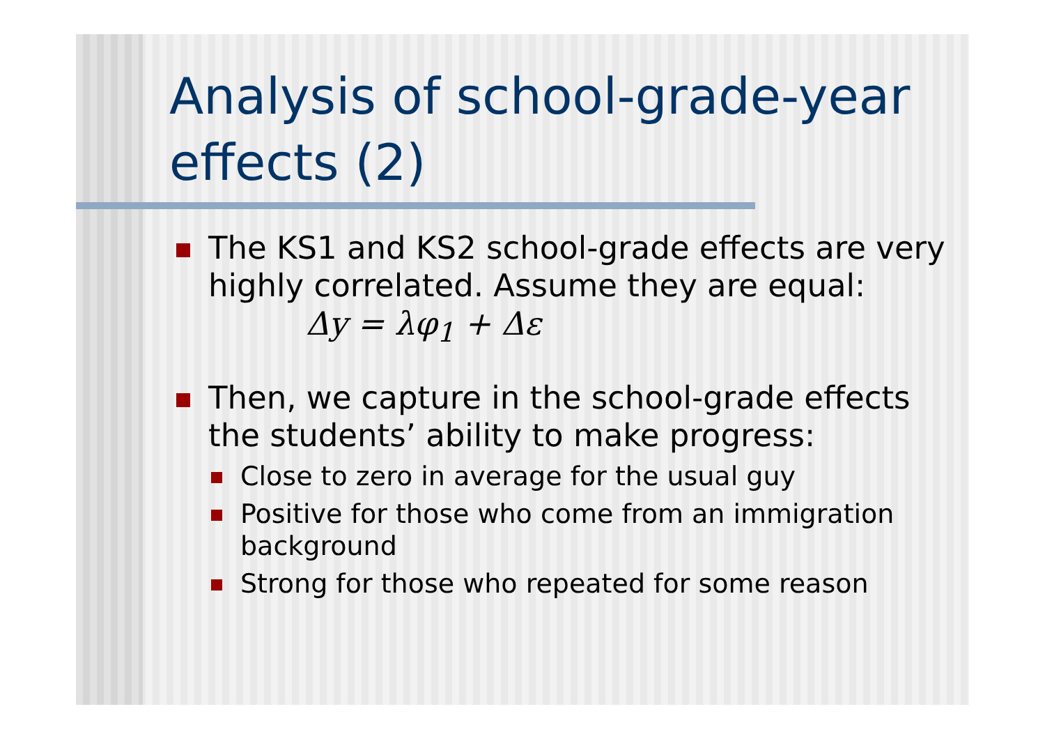Analysis of school-grade-year effects (2)
The KS1 and KS2 school-grade effects are very highly correlated. Assume they are equal: Δy = λφ<sub>1</sub> + Δε
Then, we capture in the school-grade effects the students’ ability to make progress:
Close to zero in average for the usual guy
Positive for those who come from an immigration background
Strong for those who repeated for some reason